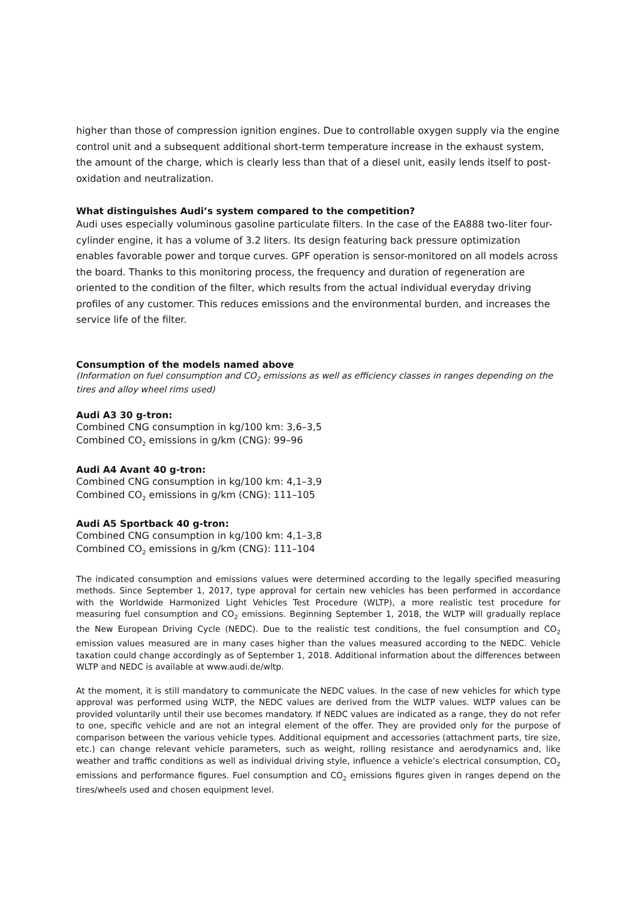higher than those of compression ignition engines. Due to controllable oxygen supply via the engine control unit and a subsequent additional short-term temperature increase in the exhaust system, the amount of the charge, which is clearly less than that of a diesel unit, easily lends itself to post-oxidation and neutralization.
What distinguishes Audi’s system compared to the competition?
Audi uses especially voluminous gasoline particulate filters. In the case of the EA888 two-liter four-cylinder engine, it has a volume of 3.2 liters. Its design featuring back pressure optimization enables favorable power and torque curves. GPF operation is sensor-monitored on all models across the board. Thanks to this monitoring process, the frequency and duration of regeneration are oriented to the condition of the filter, which results from the actual individual everyday driving profiles of any customer. This reduces emissions and the environmental burden, and increases the service life of the filter.
Consumption of the models named above
(Information on fuel consumption and CO<sub>2</sub> emissions as well as efficiency classes in ranges depending on the tires and alloy wheel rims used)
Audi A3 30 g-tron:
Combined CNG consumption in kg/100 km: 3,6–3,5
Combined CO<sub>2</sub> emissions in g/km (CNG): 99–96
Audi A4 Avant 40 g-tron:
Combined CNG consumption in kg/100 km: 4,1–3,9
Combined CO<sub>2</sub> emissions in g/km (CNG): 111–105
Audi A5 Sportback 40 g-tron:
Combined CNG consumption in kg/100 km: 4,1–3,8
Combined CO<sub>2</sub> emissions in g/km (CNG): 111–104
The indicated consumption and emissions values were determined according to the legally specified measuring methods. Since September 1, 2017, type approval for certain new vehicles has been performed in accordance with the Worldwide Harmonized Light Vehicles Test Procedure (WLTP), a more realistic test procedure for measuring fuel consumption and CO<sub>2</sub> emissions. Beginning September 1, 2018, the WLTP will gradually replace the New European Driving Cycle (NEDC). Due to the realistic test conditions, the fuel consumption and CO<sub>2</sub> emission values measured are in many cases higher than the values measured according to the NEDC. Vehicle taxation could change accordingly as of September 1, 2018. Additional information about the differences between WLTP and NEDC is available at www.audi.de/wltp.
At the moment, it is still mandatory to communicate the NEDC values. In the case of new vehicles for which type approval was performed using WLTP, the NEDC values are derived from the WLTP values. WLTP values can be provided voluntarily until their use becomes mandatory. If NEDC values are indicated as a range, they do not refer to one, specific vehicle and are not an integral element of the offer. They are provided only for the purpose of comparison between the various vehicle types. Additional equipment and accessories (attachment parts, tire size, etc.) can change relevant vehicle parameters, such as weight, rolling resistance and aerodynamics and, like weather and traffic conditions as well as individual driving style, influence a vehicle’s electrical consumption, CO<sub>2</sub> emissions and performance figures. Fuel consumption and CO<sub>2</sub> emissions figures given in ranges depend on the tires/wheels used and chosen equipment level.